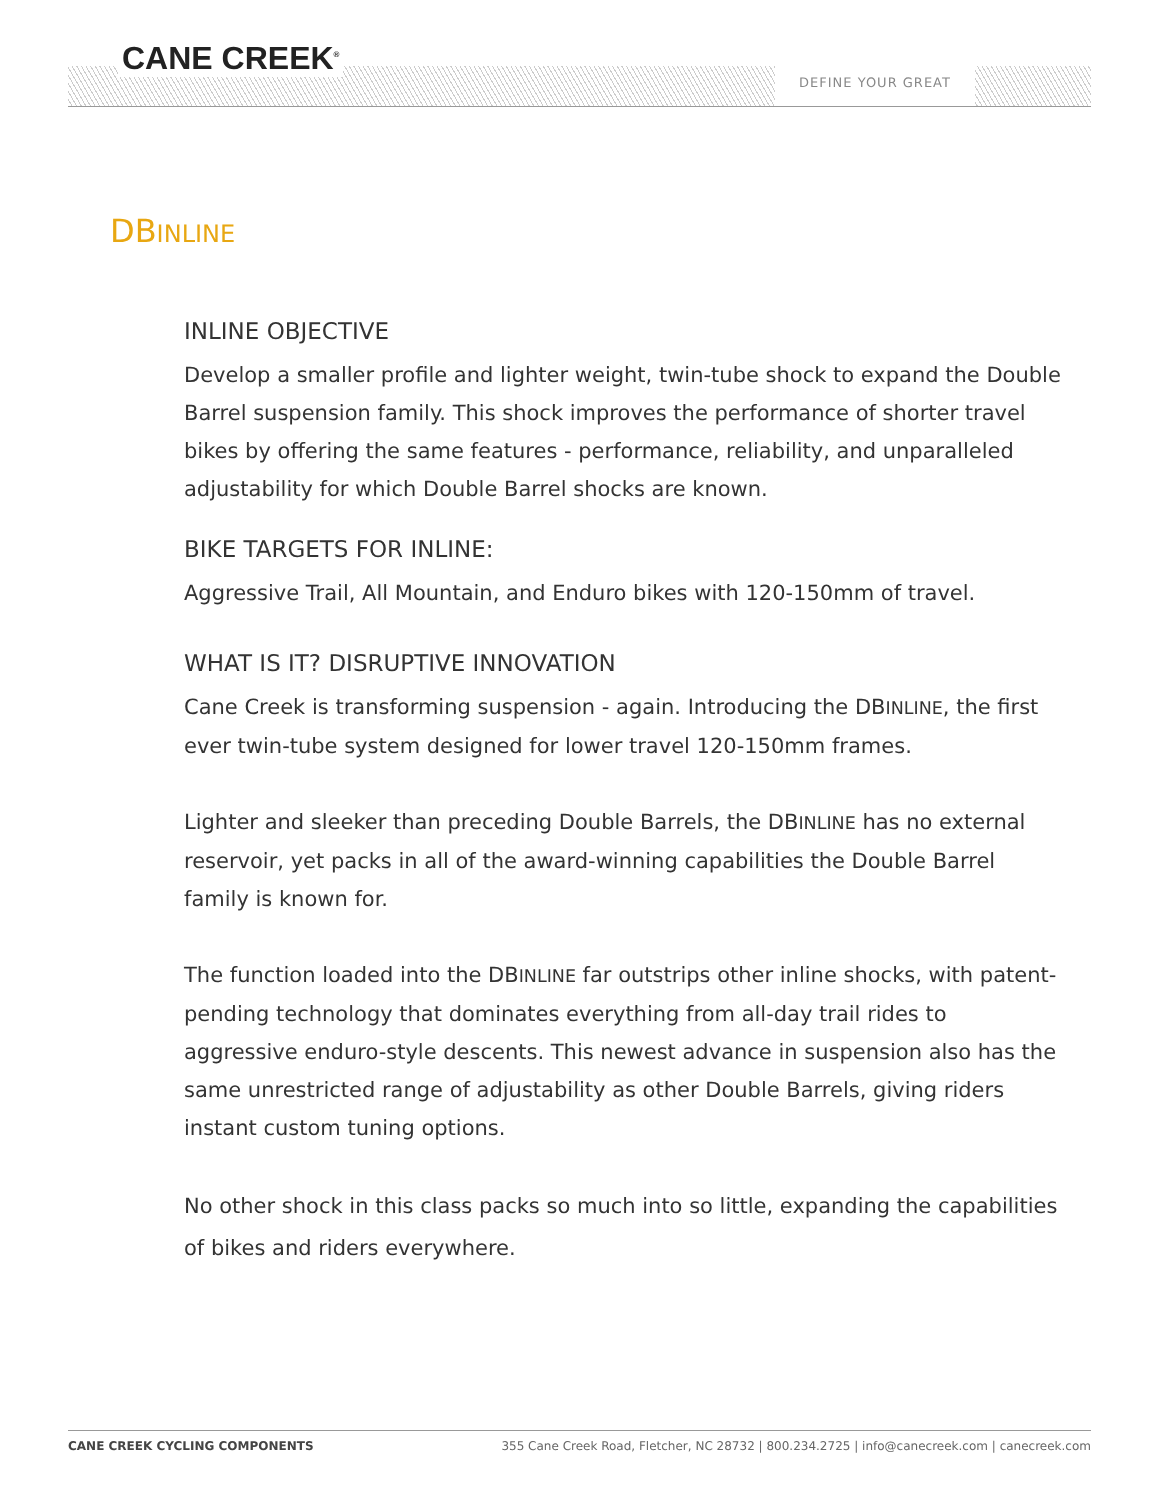CANE CREEK<sup>®</sup> DEFINE YOUR GREAT
DBINLINE
INLINE OBJECTIVE
Develop a smaller profile and lighter weight, twin-tube shock to expand the Double Barrel suspension family. This shock improves the performance of shorter travel bikes by offering the same features - performance, reliability, and unparalleled adjustability for which Double Barrel shocks are known.
BIKE TARGETS FOR INLINE:
Aggressive Trail, All Mountain, and Enduro bikes with 120-150mm of travel.
WHAT IS IT? DISRUPTIVE INNOVATION
Cane Creek is transforming suspension - again. Introducing the DBINLINE, the first ever twin-tube system designed for lower travel 120-150mm frames.
Lighter and sleeker than preceding Double Barrels, the DBINLINE has no external reservoir, yet packs in all of the award-winning capabilities the Double Barrel family is known for.
The function loaded into the DBINLINE far outstrips other inline shocks, with patent-pending technology that dominates everything from all-day trail rides to aggressive enduro-style descents. This newest advance in suspension also has the same unrestricted range of adjustability as other Double Barrels, giving riders instant custom tuning options.
No other shock in this class packs so much into so little, expanding the capabilities of bikes and riders everywhere.
CANE CREEK CYCLING COMPONENTS 355 Cane Creek Road, Fletcher, NC 28732 | 800.234.2725 | info@canecreek.com | canecreek.com